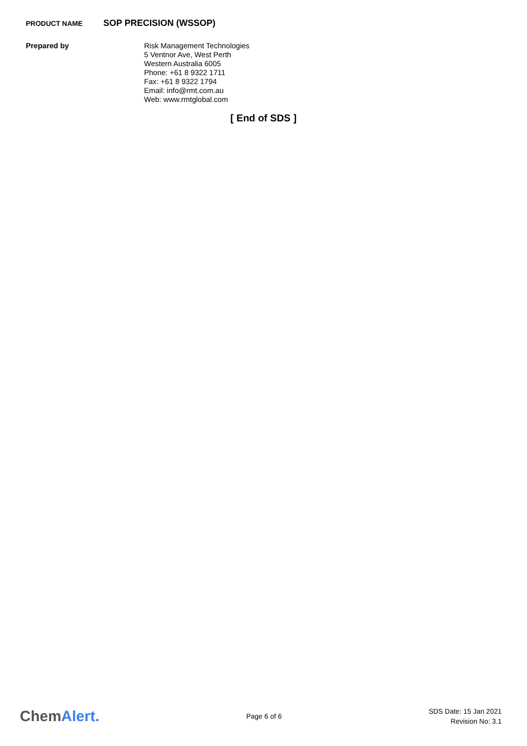PRODUCT NAME
SOP PRECISION (WSSOP)
Prepared by
Risk Management Technologies
5 Ventnor Ave, West Perth
Western Australia 6005
Phone: +61 8 9322 1711
Fax: +61 8 9322 1794
Email: info@rmt.com.au
Web: www.rmtglobal.com
[ End of SDS ]
ChemAlert.
Page 6 of 6
SDS Date: 15 Jan 2021
Revision No: 3.1